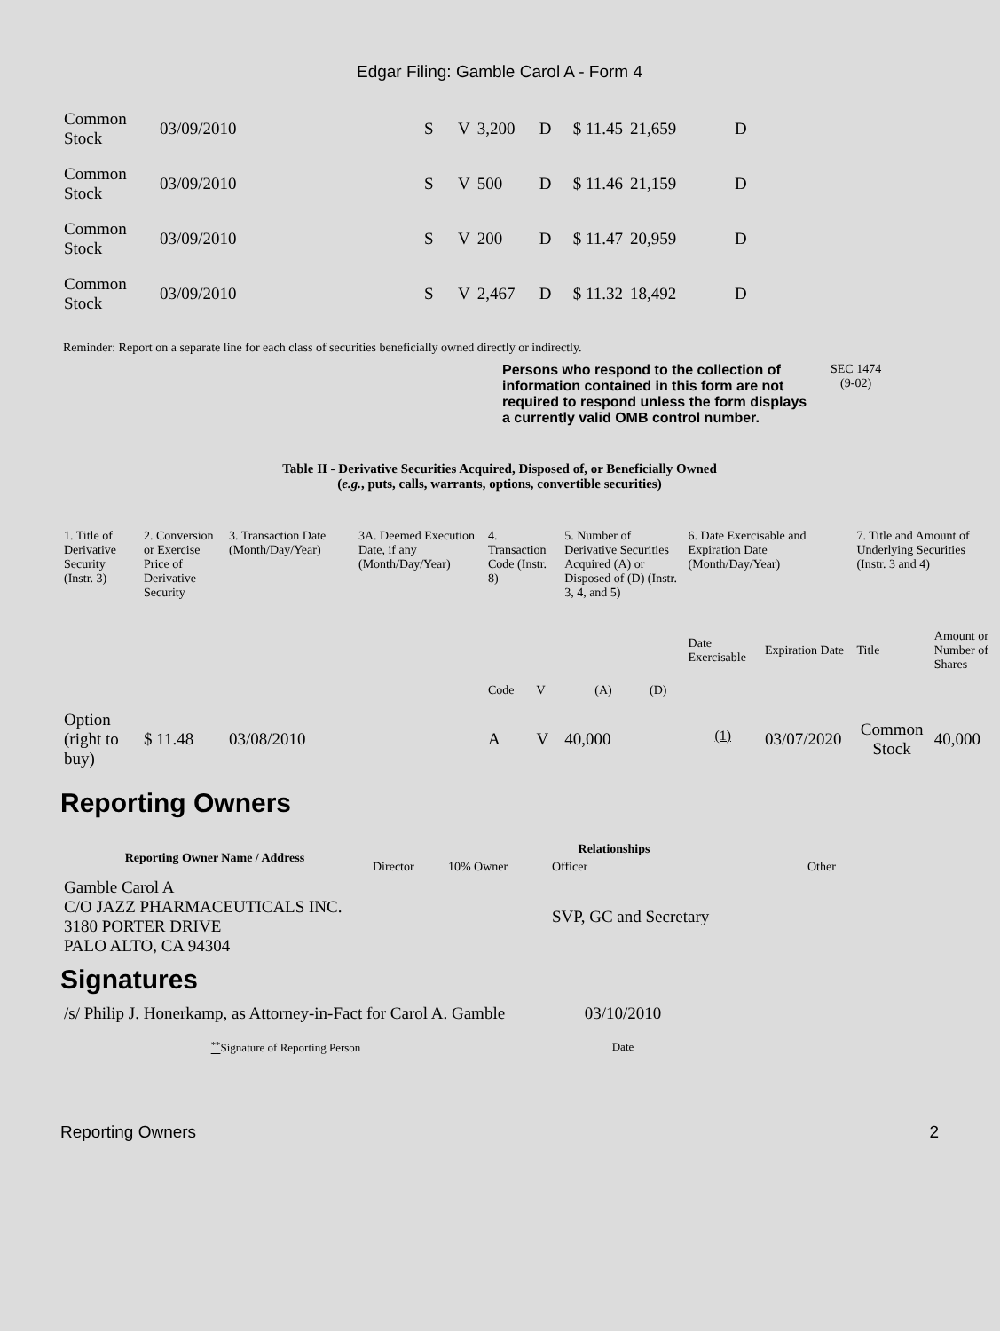Edgar Filing: Gamble Carol A - Form 4
| Common Stock | 03/09/2010 | S | V | 3,200 | D | $ 11.45 | 21,659 | D |
| Common Stock | 03/09/2010 | S | V | 500 | D | $ 11.46 | 21,159 | D |
| Common Stock | 03/09/2010 | S | V | 200 | D | $ 11.47 | 20,959 | D |
| Common Stock | 03/09/2010 | S | V | 2,467 | D | $ 11.32 | 18,492 | D |
Reminder: Report on a separate line for each class of securities beneficially owned directly or indirectly.
Persons who respond to the collection of information contained in this form are not required to respond unless the form displays a currently valid OMB control number.
SEC 1474
(9-02)
Table II - Derivative Securities Acquired, Disposed of, or Beneficially Owned
(e.g., puts, calls, warrants, options, convertible securities)
| 1. Title of Derivative Security (Instr. 3) | 2. Conversion or Exercise Price of Derivative Security | 3. Transaction Date (Month/Day/Year) | 3A. Deemed Execution Date, if any (Month/Day/Year) | 4. Transaction Code (Instr. 8) | | 5. Number of Derivative Securities Acquired (A) or Disposed of (D) (Instr. 3, 4, and 5) | | 6. Date Exercisable and Expiration Date (Month/Day/Year) | | 7. Title and Amount of Underlying Securities (Instr. 3 and 4) | |
| | | | | Code | V | (A) | (D) | Date Exercisable | Expiration Date | Title | Amount or Number of Shares |
| Option (right to buy) | $ 11.48 | 03/08/2010 | | A | V | 40,000 | | <sup>(1)</sup> | 03/07/2020 | Common Stock | 40,000 |
Reporting Owners
| Reporting Owner Name / Address | Relationships | | | |
| --- | --- | --- | --- | --- |
| | Director | 10% Owner | Officer | Other |
| Gamble Carol A C/O JAZZ PHARMACEUTICALS INC. 3180 PORTER DRIVE PALO ALTO, CA 94304 | | | SVP, GC and Secretary | |
Signatures
| /s/ Philip J. Honerkamp, as Attorney-in-Fact for Carol A. Gamble | 03/10/2010 |
| <sup>**</sup> Signature of Reporting Person | Date |
Reporting Owners 2